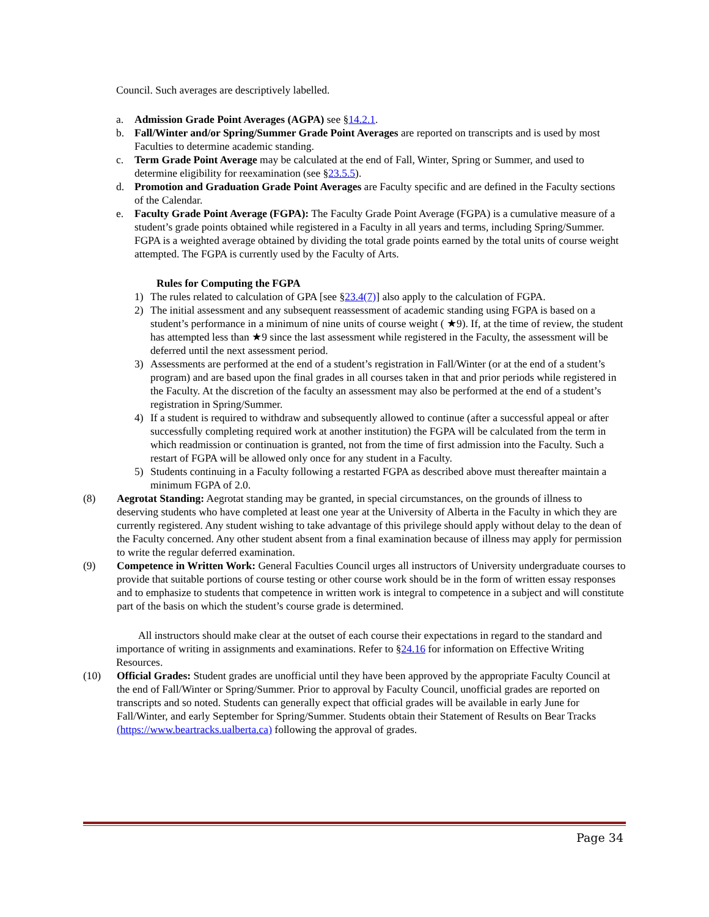Council. Such averages are descriptively labelled.
a. Admission Grade Point Averages (AGPA) see §14.2.1.
b. Fall/Winter and/or Spring/Summer Grade Point Averages are reported on transcripts and is used by most Faculties to determine academic standing.
c. Term Grade Point Average may be calculated at the end of Fall, Winter, Spring or Summer, and used to determine eligibility for reexamination (see §23.5.5).
d. Promotion and Graduation Grade Point Averages are Faculty specific and are defined in the Faculty sections of the Calendar.
e. Faculty Grade Point Average (FGPA): The Faculty Grade Point Average (FGPA) is a cumulative measure of a student’s grade points obtained while registered in a Faculty in all years and terms, including Spring/Summer. FGPA is a weighted average obtained by dividing the total grade points earned by the total units of course weight attempted. The FGPA is currently used by the Faculty of Arts.
Rules for Computing the FGPA
1) The rules related to calculation of GPA [see §23.4(7)] also apply to the calculation of FGPA.
2) The initial assessment and any subsequent reassessment of academic standing using FGPA is based on a student’s performance in a minimum of nine units of course weight ( ★9). If, at the time of review, the student has attempted less than ★9 since the last assessment while registered in the Faculty, the assessment will be deferred until the next assessment period.
3) Assessments are performed at the end of a student’s registration in Fall/Winter (or at the end of a student’s program) and are based upon the final grades in all courses taken in that and prior periods while registered in the Faculty. At the discretion of the faculty an assessment may also be performed at the end of a student’s registration in Spring/Summer.
4) If a student is required to withdraw and subsequently allowed to continue (after a successful appeal or after successfully completing required work at another institution) the FGPA will be calculated from the term in which readmission or continuation is granted, not from the time of first admission into the Faculty. Such a restart of FGPA will be allowed only once for any student in a Faculty.
5) Students continuing in a Faculty following a restarted FGPA as described above must thereafter maintain a minimum FGPA of 2.0.
(8) Aegrotat Standing: Aegrotat standing may be granted, in special circumstances, on the grounds of illness to deserving students who have completed at least one year at the University of Alberta in the Faculty in which they are currently registered. Any student wishing to take advantage of this privilege should apply without delay to the dean of the Faculty concerned. Any other student absent from a final examination because of illness may apply for permission to write the regular deferred examination.
(9) Competence in Written Work: General Faculties Council urges all instructors of University undergraduate courses to provide that suitable portions of course testing or other course work should be in the form of written essay responses and to emphasize to students that competence in written work is integral to competence in a subject and will constitute part of the basis on which the student’s course grade is determined.
All instructors should make clear at the outset of each course their expectations in regard to the standard and importance of writing in assignments and examinations. Refer to §24.16 for information on Effective Writing Resources.
(10) Official Grades: Student grades are unofficial until they have been approved by the appropriate Faculty Council at the end of Fall/Winter or Spring/Summer. Prior to approval by Faculty Council, unofficial grades are reported on transcripts and so noted. Students can generally expect that official grades will be available in early June for Fall/Winter, and early September for Spring/Summer. Students obtain their Statement of Results on Bear Tracks (https://www.beartracks.ualberta.ca) following the approval of grades.
Page 34